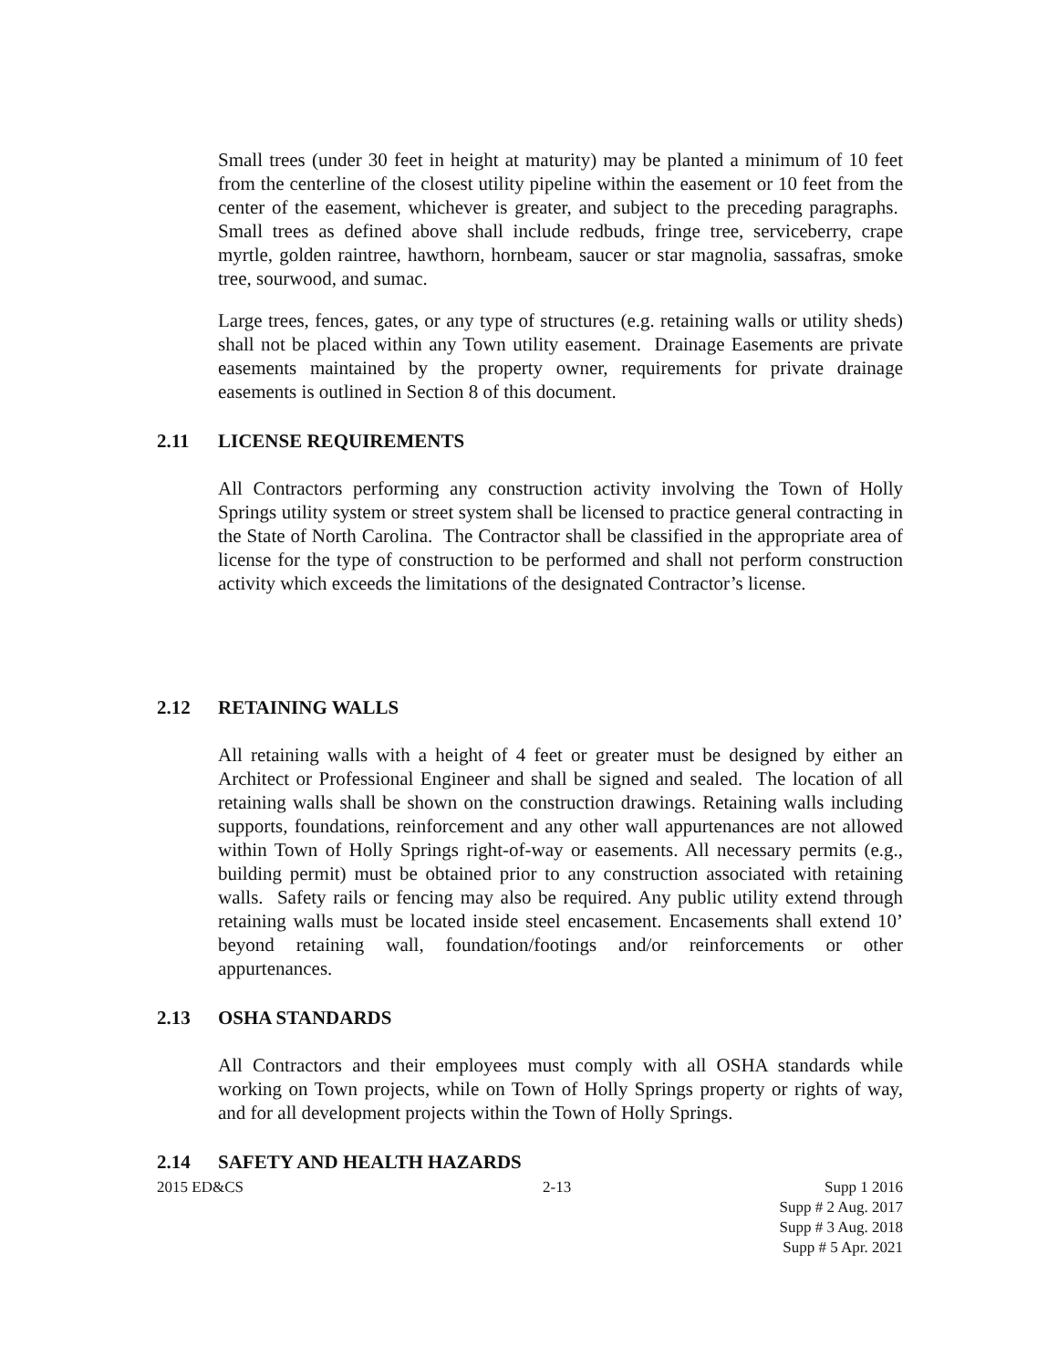Small trees (under 30 feet in height at maturity) may be planted a minimum of 10 feet from the centerline of the closest utility pipeline within the easement or 10 feet from the center of the easement, whichever is greater, and subject to the preceding paragraphs. Small trees as defined above shall include redbuds, fringe tree, serviceberry, crape myrtle, golden raintree, hawthorn, hornbeam, saucer or star magnolia, sassafras, smoke tree, sourwood, and sumac.
Large trees, fences, gates, or any type of structures (e.g. retaining walls or utility sheds) shall not be placed within any Town utility easement. Drainage Easements are private easements maintained by the property owner, requirements for private drainage easements is outlined in Section 8 of this document.
2.11 LICENSE REQUIREMENTS
All Contractors performing any construction activity involving the Town of Holly Springs utility system or street system shall be licensed to practice general contracting in the State of North Carolina. The Contractor shall be classified in the appropriate area of license for the type of construction to be performed and shall not perform construction activity which exceeds the limitations of the designated Contractor’s license.
2.12 RETAINING WALLS
All retaining walls with a height of 4 feet or greater must be designed by either an Architect or Professional Engineer and shall be signed and sealed. The location of all retaining walls shall be shown on the construction drawings. Retaining walls including supports, foundations, reinforcement and any other wall appurtenances are not allowed within Town of Holly Springs right-of-way or easements. All necessary permits (e.g., building permit) must be obtained prior to any construction associated with retaining walls. Safety rails or fencing may also be required. Any public utility extend through retaining walls must be located inside steel encasement. Encasements shall extend 10’ beyond retaining wall, foundation/footings and/or reinforcements or other appurtenances.
2.13 OSHA STANDARDS
All Contractors and their employees must comply with all OSHA standards while working on Town projects, while on Town of Holly Springs property or rights of way, and for all development projects within the Town of Holly Springs.
2.14 SAFETY AND HEALTH HAZARDS
2015 ED&CS 2-13 Supp 1 2016
Supp # 2 Aug. 2017
Supp # 3 Aug. 2018
Supp # 5 Apr. 2021